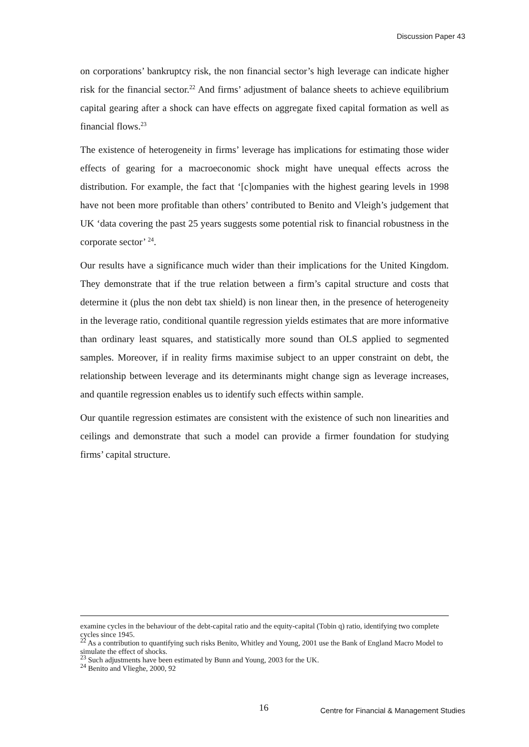Discussion Paper 43
on corporations’ bankruptcy risk, the non financial sector’s high leverage can indicate higher risk for the financial sector.<sup>22</sup> And firms’ adjustment of balance sheets to achieve equilibrium capital gearing after a shock can have effects on aggregate fixed capital formation as well as financial flows.<sup>23</sup>
The existence of heterogeneity in firms’ leverage has implications for estimating those wider effects of gearing for a macroeconomic shock might have unequal effects across the distribution. For example, the fact that ‘[c]ompanies with the highest gearing levels in 1998 have not been more profitable than others’ contributed to Benito and Vleigh’s judgement that UK ‘data covering the past 25 years suggests some potential risk to financial robustness in the corporate sector’ <sup>24</sup>.
Our results have a significance much wider than their implications for the United Kingdom. They demonstrate that if the true relation between a firm’s capital structure and costs that determine it (plus the non debt tax shield) is non linear then, in the presence of heterogeneity in the leverage ratio, conditional quantile regression yields estimates that are more informative than ordinary least squares, and statistically more sound than OLS applied to segmented samples. Moreover, if in reality firms maximise subject to an upper constraint on debt, the relationship between leverage and its determinants might change sign as leverage increases, and quantile regression enables us to identify such effects within sample.
Our quantile regression estimates are consistent with the existence of such non linearities and ceilings and demonstrate that such a model can provide a firmer foundation for studying firms’ capital structure.
examine cycles in the behaviour of the debt-capital ratio and the equity-capital (Tobin q) ratio, identifying two complete cycles since 1945.
<sup>22</sup> As a contribution to quantifying such risks Benito, Whitley and Young, 2001 use the Bank of England Macro Model to simulate the effect of shocks.
<sup>23</sup> Such adjustments have been estimated by Bunn and Young, 2003 for the UK.
<sup>24</sup> Benito and Vlieghe, 2000, 92
16 Centre for Financial & Management Studies